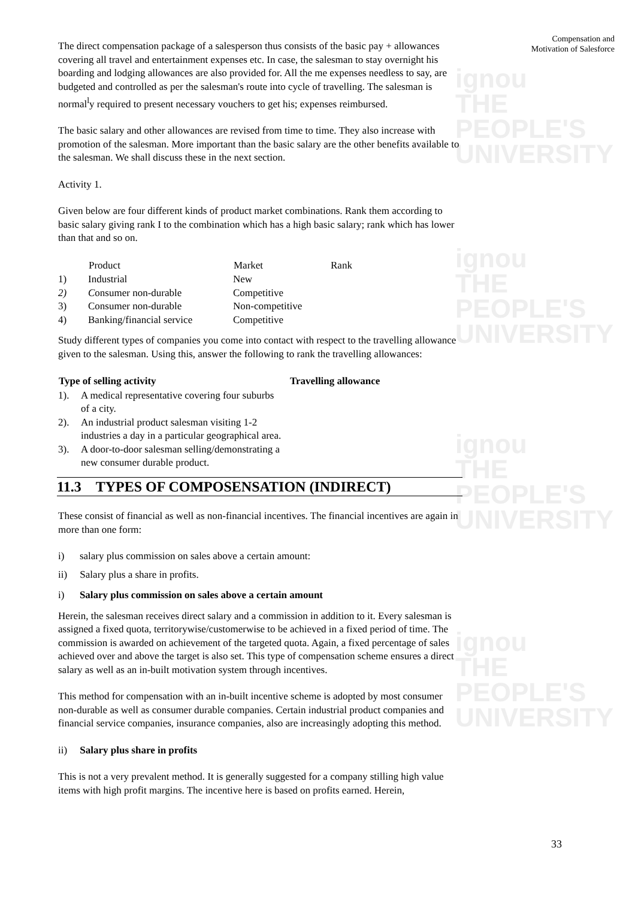Compensation and
Motivation of Salesforce
ignou
THE PEOPLE'S
UNIVERSITY
ignou
THE PEOPLE'S
UNIVERSITY
ignou
THE PEOPLE'S
UNIVERSITY
ignou
THE PEOPLE'S
UNIVERSITY
The direct compensation package of a salesperson thus consists of the basic pay + allowances covering all travel and entertainment expenses etc. In case, the salesman to stay overnight his boarding and lodging allowances are also provided for. All the me expenses needless to say, are budgeted and controlled as per the salesman's route into cycle of travelling. The salesman is normal<sup>l</sup>y required to present necessary vouchers to get his; expenses reimbursed.
The basic salary and other allowances are revised from time to time. They also increase with promotion of the salesman. More important than the basic salary are the other benefits available to the salesman. We shall discuss these in the next section.
Activity 1.
Given below are four different kinds of product market combinations. Rank them according to basic salary giving rank I to the combination which has a high basic salary; rank which has lower than that and so on.
| | Product | Market | Rank |
| --- | --- | --- | --- |
| 1) | Industrial | New | |
| 2) | C onsumer non-durable | Competitive | |
| 3) | Consumer non-durable | Non-competitive | |
| 4) | Banking/financial service | Competitive | |
Study different types of companies you come into contact with respect to the travelling allowance given to the salesman. Using this, answer the following to rank the travelling allowances:
| Type of selling activity | | Travelling allowance |
| --- | --- | --- |
| 1). | A medical representative covering four suburbs of a city. | |
| 2). | An industrial product salesman visiting 1-2 industries a day in a particular geographical area. | |
| 3). | A door-to-door salesman selling/demonstrating a new consumer durable product. | |
11.3 TYPES OF COMPOSENSATION (INDIRECT)
These consist of financial as well as non-financial incentives. The financial incentives are again in more than one form:
i) salary plus commission on sales above a certain amount:
ii) Salary plus a share in profits.
i) Salary plus commission on sales above a certain amount
Herein, the salesman receives direct salary and a commission in addition to it. Every salesman is assigned a fixed quota, territorywise/customerwise to be achieved in a fixed period of time. The commission is awarded on achievement of the targeted quota. Again, a fixed percentage of sales achieved over and above the target is also set. This type of compensation scheme ensures a direct salary as well as an in-built motivation system through incentives.
This method for compensation with an in-built incentive scheme is adopted by most consumer non-durable as well as consumer durable companies. Certain industrial product companies and financial service companies, insurance companies, also are increasingly adopting this method.
ii) Salary plus share in profits
This is not a very prevalent method. It is generally suggested for a company stilling high value items with high profit margins. The incentive here is based on profits earned. Herein,
33